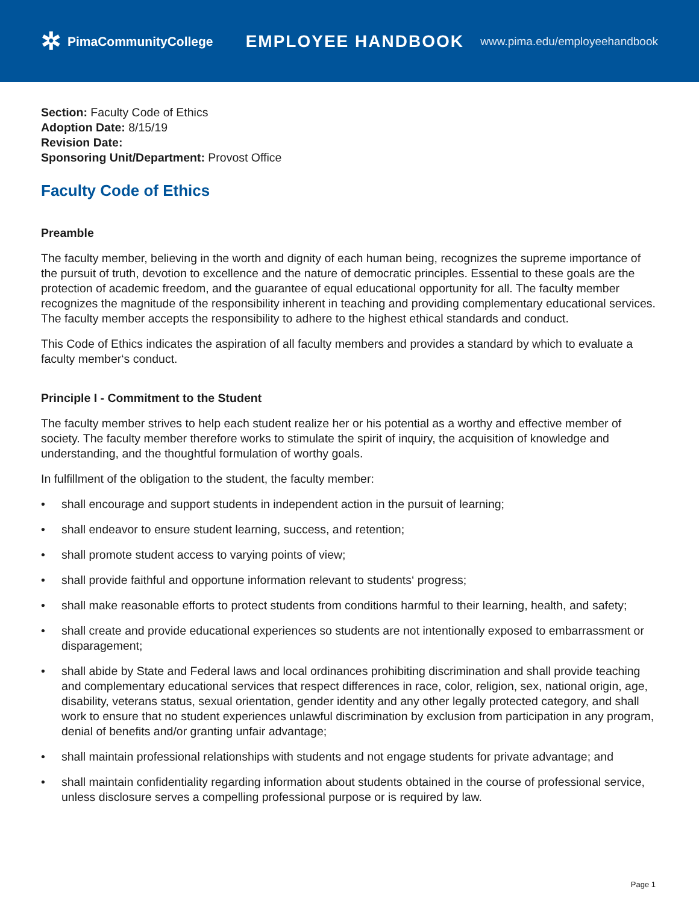✲ PimaCommunityCollege
EMPLOYEE HANDBOOK
www.pima.edu/employeehandbook
Section: Faculty Code of Ethics
Adoption Date: 8/15/19
Revision Date:
Sponsoring Unit/Department: Provost Office
Faculty Code of Ethics
Preamble
The faculty member, believing in the worth and dignity of each human being, recognizes the supreme importance of the pursuit of truth, devotion to excellence and the nature of democratic principles. Essential to these goals are the protection of academic freedom, and the guarantee of equal educational opportunity for all. The faculty member recognizes the magnitude of the responsibility inherent in teaching and providing complementary educational services. The faculty member accepts the responsibility to adhere to the highest ethical standards and conduct.
This Code of Ethics indicates the aspiration of all faculty members and provides a standard by which to evaluate a faculty member‘s conduct.
Principle I - Commitment to the Student
The faculty member strives to help each student realize her or his potential as a worthy and effective member of society. The faculty member therefore works to stimulate the spirit of inquiry, the acquisition of knowledge and understanding, and the thoughtful formulation of worthy goals.
In fulfillment of the obligation to the student, the faculty member:
• shall encourage and support students in independent action in the pursuit of learning;
• shall endeavor to ensure student learning, success, and retention;
• shall promote student access to varying points of view;
• shall provide faithful and opportune information relevant to students‘ progress;
• shall make reasonable efforts to protect students from conditions harmful to their learning, health, and safety;
• shall create and provide educational experiences so students are not intentionally exposed to embarrassment or disparagement;
• shall abide by State and Federal laws and local ordinances prohibiting discrimination and shall provide teaching and complementary educational services that respect differences in race, color, religion, sex, national origin, age, disability, veterans status, sexual orientation, gender identity and any other legally protected category, and shall work to ensure that no student experiences unlawful discrimination by exclusion from participation in any program, denial of benefits and/or granting unfair advantage;
• shall maintain professional relationships with students and not engage students for private advantage; and
• shall maintain confidentiality regarding information about students obtained in the course of professional service, unless disclosure serves a compelling professional purpose or is required by law.
Page 1